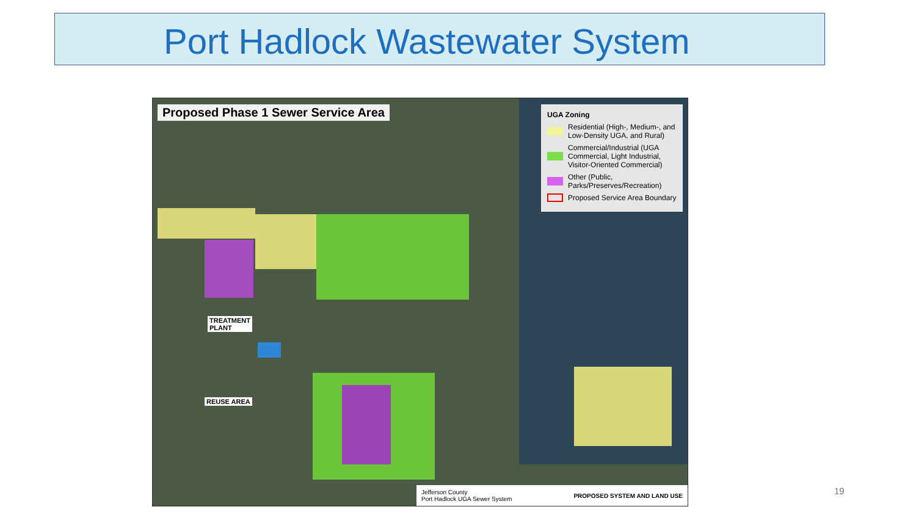Port Hadlock Wastewater System
Proposed Phase 1 Sewer Service Area
UGA Zoning
Residential (High-, Medium-, and Low-Density UGA, and Rural)
Commercial/Industrial (UGA Commercial, Light Industrial, Visitor-Oriented Commercial)
Other (Public, Parks/Preserves/Recreation)
Proposed Service Area Boundary
TREATMENT
PLANT
REUSE AREA
Jefferson County
Port Hadlock UGA Sewer System PROPOSED SYSTEM AND LAND USE
19